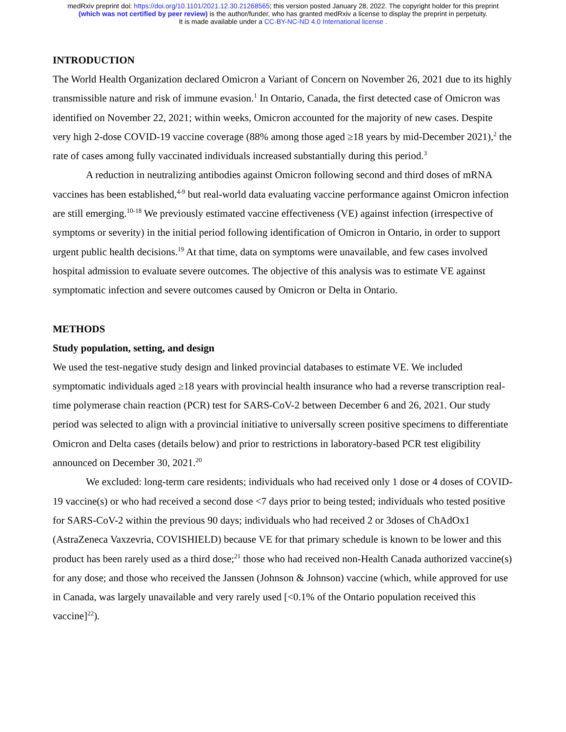medRxiv preprint doi: https://doi.org/10.1101/2021.12.30.21268565; this version posted January 28, 2022. The copyright holder for this preprint
(which was not certified by peer review) is the author/funder, who has granted medRxiv a license to display the preprint in perpetuity.
It is made available under a CC-BY-NC-ND 4.0 International license .
INTRODUCTION
The World Health Organization declared Omicron a Variant of Concern on November 26, 2021 due to its highly transmissible nature and risk of immune evasion.<sup>1</sup> In Ontario, Canada, the first detected case of Omicron was identified on November 22, 2021; within weeks, Omicron accounted for the majority of new cases. Despite very high 2-dose COVID-19 vaccine coverage (88% among those aged ≥18 years by mid-December 2021),<sup>2</sup> the rate of cases among fully vaccinated individuals increased substantially during this period.<sup>3</sup>
A reduction in neutralizing antibodies against Omicron following second and third doses of mRNA vaccines has been established,<sup>4-9</sup> but real-world data evaluating vaccine performance against Omicron infection are still emerging.<sup>10-18</sup> We previously estimated vaccine effectiveness (VE) against infection (irrespective of symptoms or severity) in the initial period following identification of Omicron in Ontario, in order to support urgent public health decisions.<sup>19</sup> At that time, data on symptoms were unavailable, and few cases involved hospital admission to evaluate severe outcomes. The objective of this analysis was to estimate VE against symptomatic infection and severe outcomes caused by Omicron or Delta in Ontario.
METHODS
Study population, setting, and design
We used the test-negative study design and linked provincial databases to estimate VE. We included symptomatic individuals aged ≥18 years with provincial health insurance who had a reverse transcription real-time polymerase chain reaction (PCR) test for SARS-CoV-2 between December 6 and 26, 2021. Our study period was selected to align with a provincial initiative to universally screen positive specimens to differentiate Omicron and Delta cases (details below) and prior to restrictions in laboratory-based PCR test eligibility announced on December 30, 2021.<sup>20</sup>
We excluded: long-term care residents; individuals who had received only 1 dose or 4 doses of COVID-19 vaccine(s) or who had received a second dose <7 days prior to being tested; individuals who tested positive for SARS-CoV-2 within the previous 90 days; individuals who had received 2 or 3doses of ChAdOx1 (AstraZeneca Vaxzevria, COVISHIELD) because VE for that primary schedule is known to be lower and this product has been rarely used as a third dose;<sup>21</sup> those who had received non-Health Canada authorized vaccine(s) for any dose; and those who received the Janssen (Johnson & Johnson) vaccine (which, while approved for use in Canada, was largely unavailable and very rarely used [<0.1% of the Ontario population received this vaccine]<sup>22</sup>).